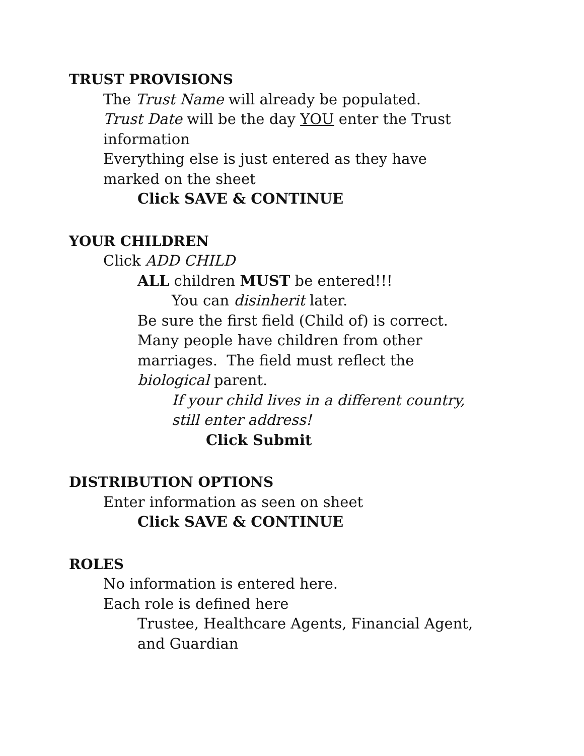TRUST PROVISIONS
The Trust Name will already be populated.
Trust Date will be the day YOU enter the Trust information
Everything else is just entered as they have marked on the sheet
Click SAVE & CONTINUE
YOUR CHILDREN
Click ADD CHILD
ALL children MUST be entered!!!
You can disinherit later.
Be sure the first field (Child of) is correct. Many people have children from other marriages. The field must reflect the biological parent.
If your child lives in a different country,
still enter address!
Click Submit
DISTRIBUTION OPTIONS
Enter information as seen on sheet
Click SAVE & CONTINUE
ROLES
No information is entered here.
Each role is defined here
Trustee, Healthcare Agents, Financial Agent,
and Guardian